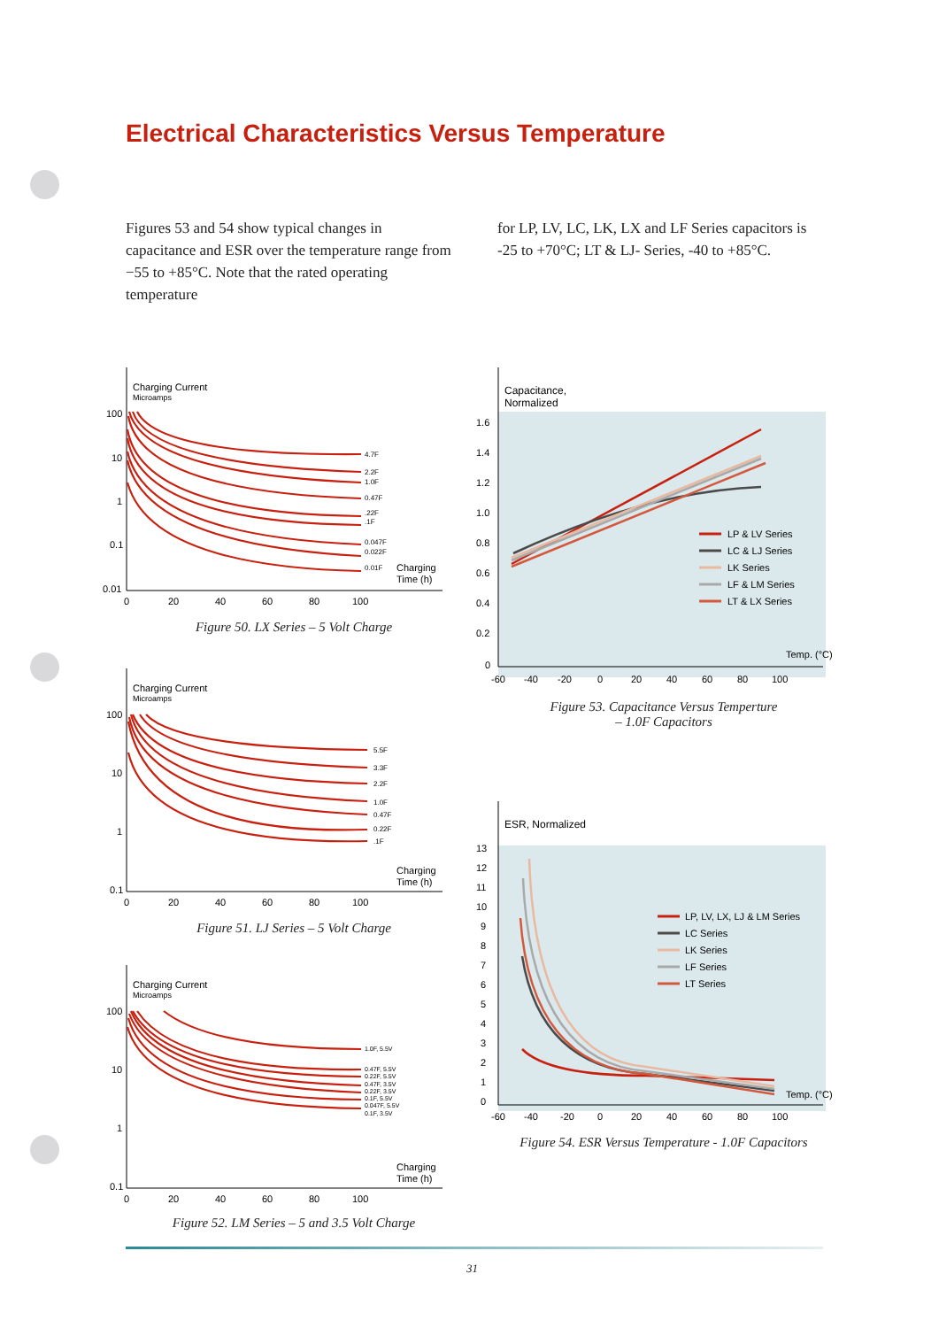Electrical Characteristics Versus Temperature
Figures 53 and 54 show typical changes in capacitance and ESR over the temperature range from −55 to +85°C. Note that the rated operating temperature
for LP, LV, LC, LK, LX and LF Series capacitors is -25 to +70°C; LT & LJ- Series, -40 to +85°C.
Charging Current
Microamps
100
10
1
0.1
0.01
0
20
40
60
80
100
Charging
Time (h)
4.7F
2.2F
1.0F
0.47F
.22F
.1F
0.047F
0.022F
0.01F
Figure 50. LX Series – 5 Volt Charge
Charging Current
Microamps
100
10
1
0.1
0
20
40
60
80
100
Charging
Time (h)
5.5F
3.3F
2.2F
1.0F
0.47F
0.22F
.1F
Figure 51. LJ Series – 5 Volt Charge
Charging Current
Microamps
100
10
1
0.1
0
20
40
60
80
100
Charging
Time (h)
1.0F, 5.5V
0.47F, 5.5V
0.22F, 5.5V
0.47F, 3.5V
0.22F, 3.5V
0.1F, 5.5V
0.047F, 5.5V
0.1F, 3.5V
Figure 52. LM Series – 5 and 3.5 Volt Charge
Capacitance,
Normalized
1.6
1.4
1.2
1.0
0.8
0.6
0.4
0.2
0
-60
-40
-20
0
20
40
60
80
100
Temp. (°C)
LP & LV Series
LC & LJ Series
LK Series
LF & LM Series
LT & LX Series
Figure 53. Capacitance Versus Temperture
– 1.0F Capacitors
ESR, Normalized
13
12
11
10
9
8
7
6
5
4
3
2
1
0
-60
-40
-20
0
20
40
60
80
100
Temp. (°C)
LP, LV, LX, LJ & LM Series
LC Series
LK Series
LF Series
LT Series
Figure 54. ESR Versus Temperature - 1.0F Capacitors
31